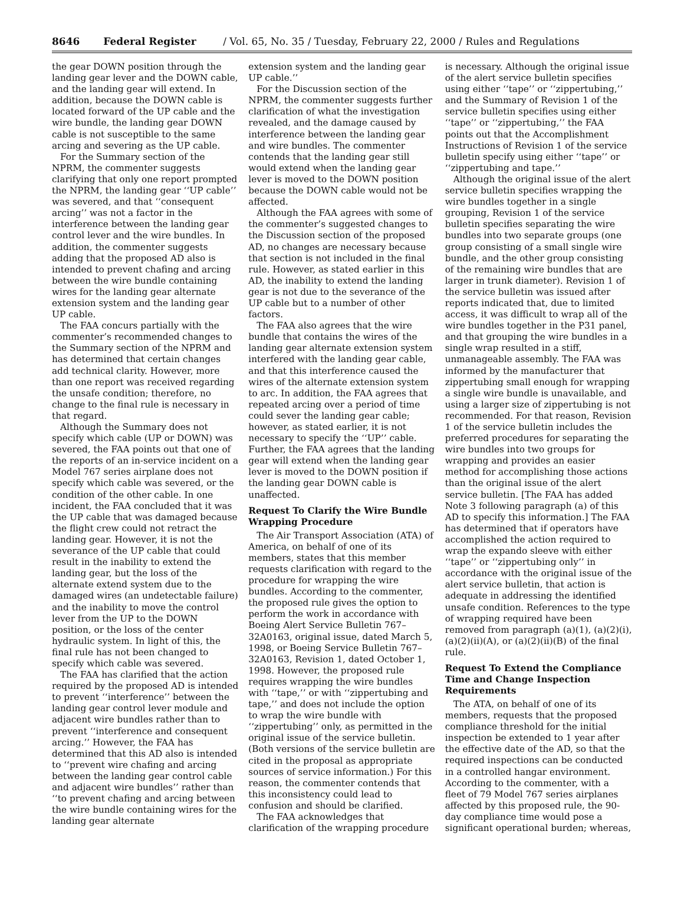8646 Federal Register / Vol. 65, No. 35 / Tuesday, February 22, 2000 / Rules and Regulations
the gear DOWN position through the landing gear lever and the DOWN cable, and the landing gear will extend. In addition, because the DOWN cable is located forward of the UP cable and the wire bundle, the landing gear DOWN cable is not susceptible to the same arcing and severing as the UP cable.
For the Summary section of the NPRM, the commenter suggests clarifying that only one report prompted the NPRM, the landing gear ‘‘UP cable’’ was severed, and that ‘‘consequent arcing’’ was not a factor in the interference between the landing gear control lever and the wire bundles. In addition, the commenter suggests adding that the proposed AD also is intended to prevent chafing and arcing between the wire bundle containing wires for the landing gear alternate extension system and the landing gear UP cable.
The FAA concurs partially with the commenter’s recommended changes to the Summary section of the NPRM and has determined that certain changes add technical clarity. However, more than one report was received regarding the unsafe condition; therefore, no change to the final rule is necessary in that regard.
Although the Summary does not specify which cable (UP or DOWN) was severed, the FAA points out that one of the reports of an in-service incident on a Model 767 series airplane does not specify which cable was severed, or the condition of the other cable. In one incident, the FAA concluded that it was the UP cable that was damaged because the flight crew could not retract the landing gear. However, it is not the severance of the UP cable that could result in the inability to extend the landing gear, but the loss of the alternate extend system due to the damaged wires (an undetectable failure) and the inability to move the control lever from the UP to the DOWN position, or the loss of the center hydraulic system. In light of this, the final rule has not been changed to specify which cable was severed.
The FAA has clarified that the action required by the proposed AD is intended to prevent ‘‘interference’’ between the landing gear control lever module and adjacent wire bundles rather than to prevent ‘‘interference and consequent arcing.’’ However, the FAA has determined that this AD also is intended to ‘‘prevent wire chafing and arcing between the landing gear control cable and adjacent wire bundles’’ rather than ‘‘to prevent chafing and arcing between the wire bundle containing wires for the landing gear alternate
extension system and the landing gear UP cable.’’
For the Discussion section of the NPRM, the commenter suggests further clarification of what the investigation revealed, and the damage caused by interference between the landing gear and wire bundles. The commenter contends that the landing gear still would extend when the landing gear lever is moved to the DOWN position because the DOWN cable would not be affected.
Although the FAA agrees with some of the commenter’s suggested changes to the Discussion section of the proposed AD, no changes are necessary because that section is not included in the final rule. However, as stated earlier in this AD, the inability to extend the landing gear is not due to the severance of the UP cable but to a number of other factors.
The FAA also agrees that the wire bundle that contains the wires of the landing gear alternate extension system interfered with the landing gear cable, and that this interference caused the wires of the alternate extension system to arc. In addition, the FAA agrees that repeated arcing over a period of time could sever the landing gear cable; however, as stated earlier, it is not necessary to specify the ‘‘UP’’ cable. Further, the FAA agrees that the landing gear will extend when the landing gear lever is moved to the DOWN position if the landing gear DOWN cable is unaffected.
Request To Clarify the Wire Bundle Wrapping Procedure
The Air Transport Association (ATA) of America, on behalf of one of its members, states that this member requests clarification with regard to the procedure for wrapping the wire bundles. According to the commenter, the proposed rule gives the option to perform the work in accordance with Boeing Alert Service Bulletin 767–32A0163, original issue, dated March 5, 1998, or Boeing Service Bulletin 767–32A0163, Revision 1, dated October 1, 1998. However, the proposed rule requires wrapping the wire bundles with ‘‘tape,’’ or with ‘‘zippertubing and tape,’’ and does not include the option to wrap the wire bundle with ‘‘zippertubing’’ only, as permitted in the original issue of the service bulletin. (Both versions of the service bulletin are cited in the proposal as appropriate sources of service information.) For this reason, the commenter contends that this inconsistency could lead to confusion and should be clarified.
The FAA acknowledges that clarification of the wrapping procedure
is necessary. Although the original issue of the alert service bulletin specifies using either ‘‘tape’’ or ‘‘zippertubing,’’ and the Summary of Revision 1 of the service bulletin specifies using either ‘‘tape’’ or ‘‘zippertubing,’’ the FAA points out that the Accomplishment Instructions of Revision 1 of the service bulletin specify using either ‘‘tape’’ or ‘‘zippertubing and tape.’’
Although the original issue of the alert service bulletin specifies wrapping the wire bundles together in a single grouping, Revision 1 of the service bulletin specifies separating the wire bundles into two separate groups (one group consisting of a small single wire bundle, and the other group consisting of the remaining wire bundles that are larger in trunk diameter). Revision 1 of the service bulletin was issued after reports indicated that, due to limited access, it was difficult to wrap all of the wire bundles together in the P31 panel, and that grouping the wire bundles in a single wrap resulted in a stiff, unmanageable assembly. The FAA was informed by the manufacturer that zippertubing small enough for wrapping a single wire bundle is unavailable, and using a larger size of zippertubing is not recommended. For that reason, Revision 1 of the service bulletin includes the preferred procedures for separating the wire bundles into two groups for wrapping and provides an easier method for accomplishing those actions than the original issue of the alert service bulletin. [The FAA has added Note 3 following paragraph (a) of this AD to specify this information.] The FAA has determined that if operators have accomplished the action required to wrap the expando sleeve with either ‘‘tape’’ or ‘‘zippertubing only’’ in accordance with the original issue of the alert service bulletin, that action is adequate in addressing the identified unsafe condition. References to the type of wrapping required have been removed from paragraph (a)(1), (a)(2)(i), (a)(2)(ii)(A), or (a)(2)(ii)(B) of the final rule.
Request To Extend the Compliance Time and Change Inspection Requirements
The ATA, on behalf of one of its members, requests that the proposed compliance threshold for the initial inspection be extended to 1 year after the effective date of the AD, so that the required inspections can be conducted in a controlled hangar environment. According to the commenter, with a fleet of 79 Model 767 series airplanes affected by this proposed rule, the 90-day compliance time would pose a significant operational burden; whereas,